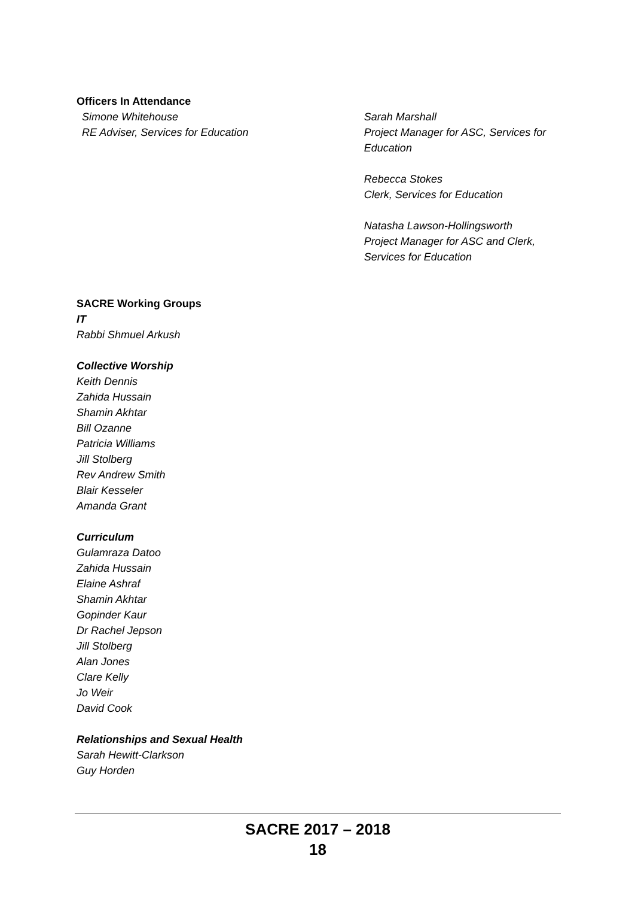Officers In Attendance
Simone Whitehouse
RE Adviser, Services for Education
Sarah Marshall
Project Manager for ASC, Services for Education
Rebecca Stokes
Clerk, Services for Education
Natasha Lawson-Hollingsworth
Project Manager for ASC and Clerk, Services for Education
SACRE Working Groups
IT
Rabbi Shmuel Arkush
Collective Worship
Keith Dennis
Zahida Hussain
Shamin Akhtar
Bill Ozanne
Patricia Williams
Jill Stolberg
Rev Andrew Smith
Blair Kesseler
Amanda Grant
Curriculum
Gulamraza Datoo
Zahida Hussain
Elaine Ashraf
Shamin Akhtar
Gopinder Kaur
Dr Rachel Jepson
Jill Stolberg
Alan Jones
Clare Kelly
Jo Weir
David Cook
Relationships and Sexual Health
Sarah Hewitt-Clarkson
Guy Horden
SACRE 2017 – 2018
18